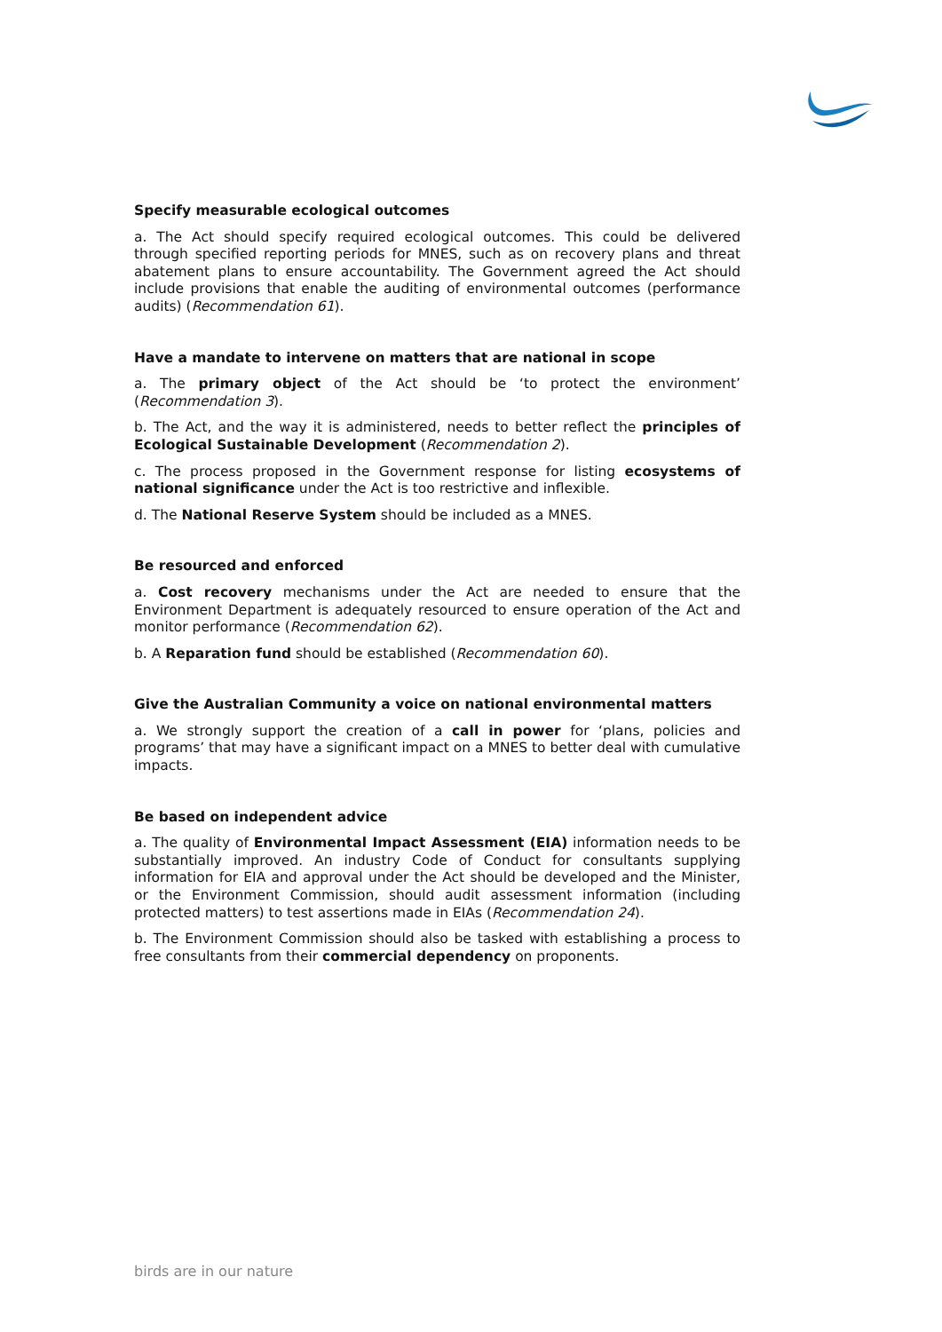Specify measurable ecological outcomes
a. The Act should specify required ecological outcomes. This could be delivered through specified reporting periods for MNES, such as on recovery plans and threat abatement plans to ensure accountability. The Government agreed the Act should include provisions that enable the auditing of environmental outcomes (performance audits) (Recommendation 61).
Have a mandate to intervene on matters that are national in scope
a. The primary object of the Act should be ‘to protect the environment’ (Recommendation 3).
b. The Act, and the way it is administered, needs to better reflect the principles of Ecological Sustainable Development (Recommendation 2).
c. The process proposed in the Government response for listing ecosystems of national significance under the Act is too restrictive and inflexible.
d. The National Reserve System should be included as a MNES.
Be resourced and enforced
a. Cost recovery mechanisms under the Act are needed to ensure that the Environment Department is adequately resourced to ensure operation of the Act and monitor performance (Recommendation 62).
b. A Reparation fund should be established (Recommendation 60).
Give the Australian Community a voice on national environmental matters
a. We strongly support the creation of a call in power for ‘plans, policies and programs’ that may have a significant impact on a MNES to better deal with cumulative impacts.
Be based on independent advice
a. The quality of Environmental Impact Assessment (EIA) information needs to be substantially improved. An industry Code of Conduct for consultants supplying information for EIA and approval under the Act should be developed and the Minister, or the Environment Commission, should audit assessment information (including protected matters) to test assertions made in EIAs (Recommendation 24).
b. The Environment Commission should also be tasked with establishing a process to free consultants from their commercial dependency on proponents.
birds are in our nature